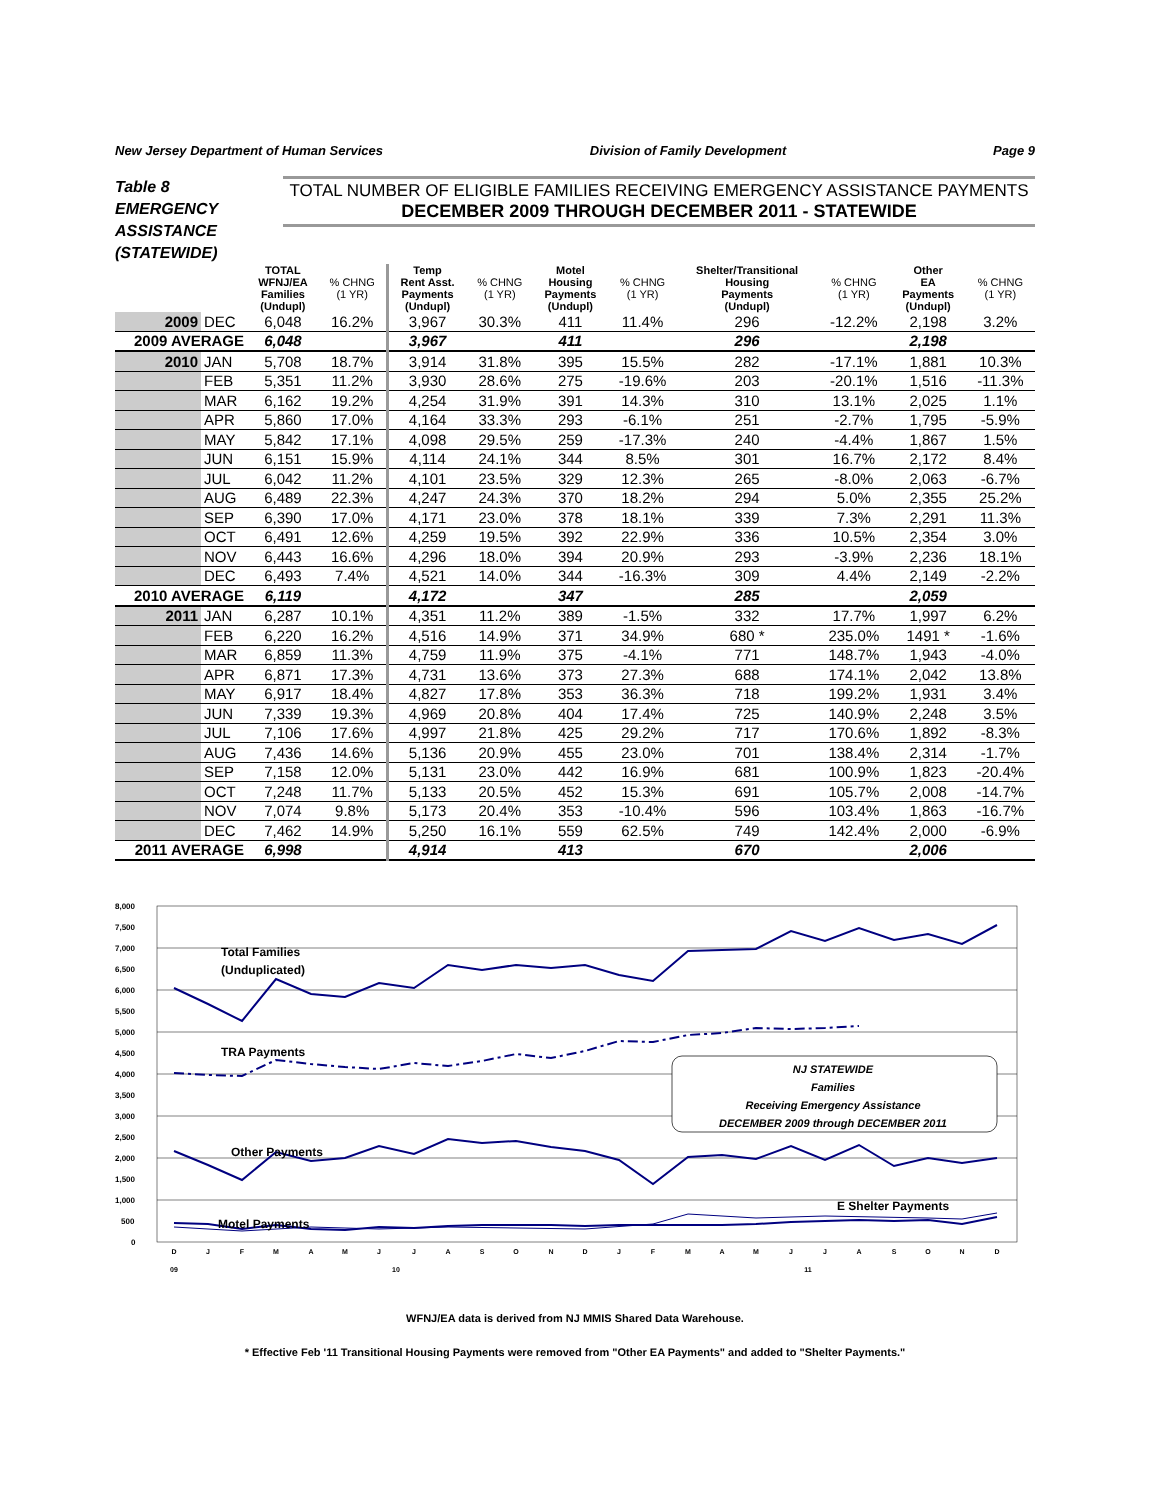New Jersey Department of Human Services Division of Family Development Page 9
Table 8
EMERGENCY
ASSISTANCE
(STATEWIDE)
TOTAL NUMBER OF ELIGIBLE FAMILIES RECEIVING EMERGENCY ASSISTANCE PAYMENTS
DECEMBER 2009 THROUGH DECEMBER 2011 - STATEWIDE
| | | TOTAL WFNJ/EA Families (Undupl) | % CHNG (1 YR) | Temp Rent Asst. Payments (Undupl) | % CHNG (1 YR) | Motel Housing Payments (Undupl) | % CHNG (1 YR) | Shelter/Transitional Housing Payments (Undupl) | % CHNG (1 YR) | Other EA Payments (Undupl) | % CHNG (1 YR) |
| --- | --- | --- | --- | --- | --- | --- | --- | --- | --- | --- | --- |
| 2009 | DEC | 6,048 | 16.2% | 3,967 | 30.3% | 411 | 11.4% | 296 | -12.2% | 2,198 | 3.2% |
| 2009 AVERAGE | | 6,048 | | 3,967 | | 411 | | 296 | | 2,198 | |
| 2010 | JAN | 5,708 | 18.7% | 3,914 | 31.8% | 395 | 15.5% | 282 | -17.1% | 1,881 | 10.3% |
| | FEB | 5,351 | 11.2% | 3,930 | 28.6% | 275 | -19.6% | 203 | -20.1% | 1,516 | -11.3% |
| | MAR | 6,162 | 19.2% | 4,254 | 31.9% | 391 | 14.3% | 310 | 13.1% | 2,025 | 1.1% |
| | APR | 5,860 | 17.0% | 4,164 | 33.3% | 293 | -6.1% | 251 | -2.7% | 1,795 | -5.9% |
| | MAY | 5,842 | 17.1% | 4,098 | 29.5% | 259 | -17.3% | 240 | -4.4% | 1,867 | 1.5% |
| | JUN | 6,151 | 15.9% | 4,114 | 24.1% | 344 | 8.5% | 301 | 16.7% | 2,172 | 8.4% |
| | JUL | 6,042 | 11.2% | 4,101 | 23.5% | 329 | 12.3% | 265 | -8.0% | 2,063 | -6.7% |
| | AUG | 6,489 | 22.3% | 4,247 | 24.3% | 370 | 18.2% | 294 | 5.0% | 2,355 | 25.2% |
| | SEP | 6,390 | 17.0% | 4,171 | 23.0% | 378 | 18.1% | 339 | 7.3% | 2,291 | 11.3% |
| | OCT | 6,491 | 12.6% | 4,259 | 19.5% | 392 | 22.9% | 336 | 10.5% | 2,354 | 3.0% |
| | NOV | 6,443 | 16.6% | 4,296 | 18.0% | 394 | 20.9% | 293 | -3.9% | 2,236 | 18.1% |
| | DEC | 6,493 | 7.4% | 4,521 | 14.0% | 344 | -16.3% | 309 | 4.4% | 2,149 | -2.2% |
| 2010 AVERAGE | | 6,119 | | 4,172 | | 347 | | 285 | | 2,059 | |
| 2011 | JAN | 6,287 | 10.1% | 4,351 | 11.2% | 389 | -1.5% | 332 | 17.7% | 1,997 | 6.2% |
| | FEB | 6,220 | 16.2% | 4,516 | 14.9% | 371 | 34.9% | 680 * | 235.0% | 1491 * | -1.6% |
| | MAR | 6,859 | 11.3% | 4,759 | 11.9% | 375 | -4.1% | 771 | 148.7% | 1,943 | -4.0% |
| | APR | 6,871 | 17.3% | 4,731 | 13.6% | 373 | 27.3% | 688 | 174.1% | 2,042 | 13.8% |
| | MAY | 6,917 | 18.4% | 4,827 | 17.8% | 353 | 36.3% | 718 | 199.2% | 1,931 | 3.4% |
| | JUN | 7,339 | 19.3% | 4,969 | 20.8% | 404 | 17.4% | 725 | 140.9% | 2,248 | 3.5% |
| | JUL | 7,106 | 17.6% | 4,997 | 21.8% | 425 | 29.2% | 717 | 170.6% | 1,892 | -8.3% |
| | AUG | 7,436 | 14.6% | 5,136 | 20.9% | 455 | 23.0% | 701 | 138.4% | 2,314 | -1.7% |
| | SEP | 7,158 | 12.0% | 5,131 | 23.0% | 442 | 16.9% | 681 | 100.9% | 1,823 | -20.4% |
| | OCT | 7,248 | 11.7% | 5,133 | 20.5% | 452 | 15.3% | 691 | 105.7% | 2,008 | -14.7% |
| | NOV | 7,074 | 9.8% | 5,173 | 20.4% | 353 | -10.4% | 596 | 103.4% | 1,863 | -16.7% |
| | DEC | 7,462 | 14.9% | 5,250 | 16.1% | 559 | 62.5% | 749 | 142.4% | 2,000 | -6.9% |
| 2011 AVERAGE | | 6,998 | | 4,914 | | 413 | | 670 | | 2,006 | |
8,000
7,500
7,000
6,500
6,000
5,500
5,000
4,500
4,000
3,500
3,000
2,500
2,000
1,500
1,000
500
0
Total Families
(Unduplicated)
TRA Payments
Other Payments
Motel Payments
E Shelter Payments
NJ STATEWIDE
Families
Receiving Emergency Assistance
DECEMBER 2009 through DECEMBER 2011
D
J
F
M
A
M
J
J
A
S
O
N
D
J
F
M
A
M
J
J
A
S
O
N
D
09
10
11
WFNJ/EA data is derived from NJ MMIS Shared Data Warehouse.
* Effective Feb '11 Transitional Housing Payments were removed from "Other EA Payments" and added to "Shelter Payments."